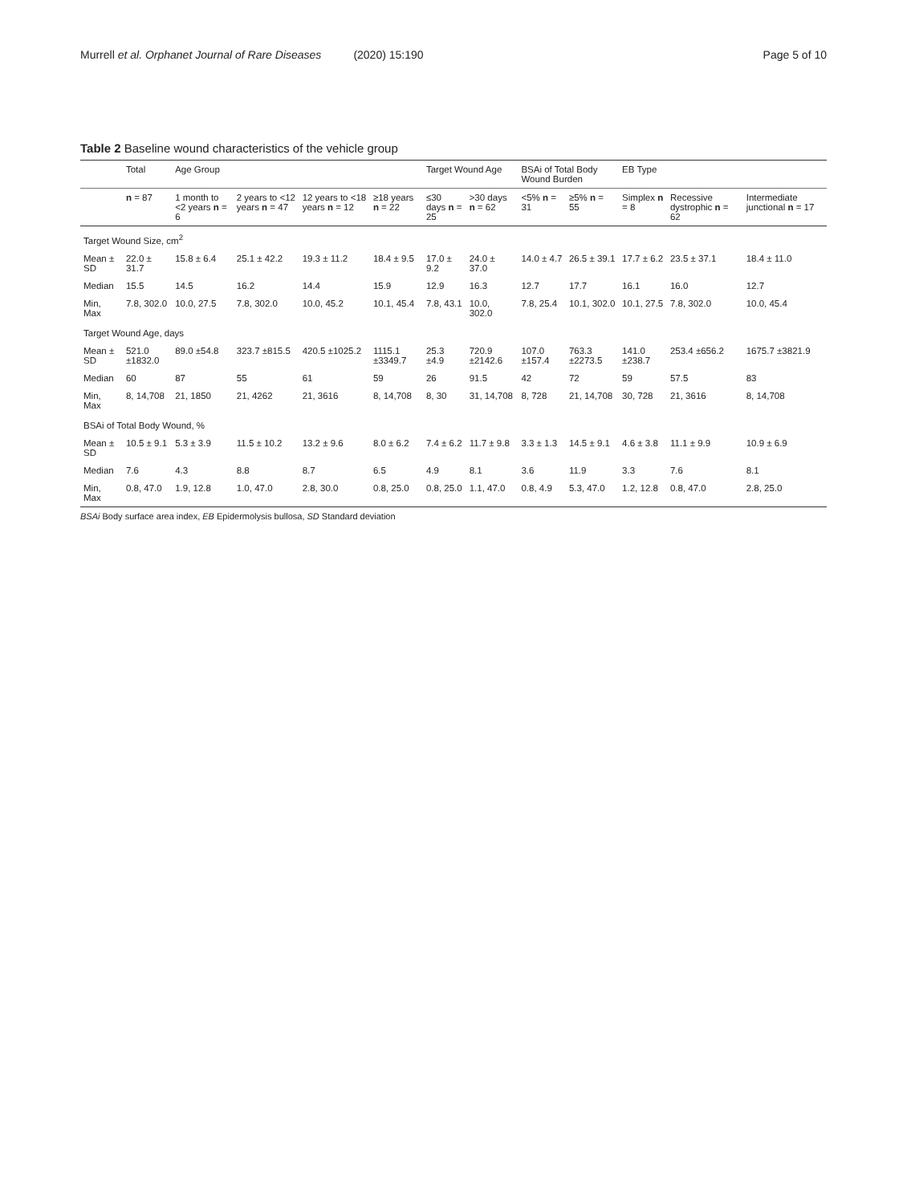Murrell et al. Orphanet Journal of Rare Diseases (2020) 15:190 Page 5 of 10
Table 2 Baseline wound characteristics of the vehicle group
| | Total | Age Group | | | | Target Wound Age | | BSAi of Total Body Wound Burden | | EB Type | | |
| --- | --- | --- | --- | --- | --- | --- | --- | --- | --- | --- | --- | --- |
| | n = 87 | 1 month to <2 years n = 6 | 2 years to <12 years n = 47 | 12 years to <18 years n = 12 | ≥18 years n = 22 | ≤30 days n = 25 | >30 days n = 62 | <5% n = 31 | ≥5% n = 55 | Simplex n = 8 | Recessive dystrophic n = 62 | Intermediate junctional n = 17 |
| Target Wound Size, cm<sup>2</sup> | | | | | | | | | | | | |
| Mean ± SD | 22.0 ± 31.7 | 15.8 ± 6.4 | 25.1 ± 42.2 | 19.3 ± 11.2 | 18.4 ± 9.5 | 17.0 ± 9.2 | 24.0 ± 37.0 | 14.0 ± 4.7 | 26.5 ± 39.1 | 17.7 ± 6.2 | 23.5 ± 37.1 | 18.4 ± 11.0 |
| Median | 15.5 | 14.5 | 16.2 | 14.4 | 15.9 | 12.9 | 16.3 | 12.7 | 17.7 | 16.1 | 16.0 | 12.7 |
| Min, Max | 7.8, 302.0 | 10.0, 27.5 | 7.8, 302.0 | 10.0, 45.2 | 10.1, 45.4 | 7.8, 43.1 | 10.0, 302.0 | 7.8, 25.4 | 10.1, 302.0 | 10.1, 27.5 | 7.8, 302.0 | 10.0, 45.4 |
| Target Wound Age, days | | | | | | | | | | | | |
| Mean ± SD | 521.0 ±1832.0 | 89.0 ±54.8 | 323.7 ±815.5 | 420.5 ±1025.2 | 1115.1 ±3349.7 | 25.3 ±4.9 | 720.9 ±2142.6 | 107.0 ±157.4 | 763.3 ±2273.5 | 141.0 ±238.7 | 253.4 ±656.2 | 1675.7 ±3821.9 |
| Median | 60 | 87 | 55 | 61 | 59 | 26 | 91.5 | 42 | 72 | 59 | 57.5 | 83 |
| Min, Max | 8, 14,708 | 21, 1850 | 21, 4262 | 21, 3616 | 8, 14,708 | 8, 30 | 31, 14,708 | 8, 728 | 21, 14,708 | 30, 728 | 21, 3616 | 8, 14,708 |
| BSAi of Total Body Wound, % | | | | | | | | | | | | |
| Mean ± SD | 10.5 ± 9.1 | 5.3 ± 3.9 | 11.5 ± 10.2 | 13.2 ± 9.6 | 8.0 ± 6.2 | 7.4 ± 6.2 | 11.7 ± 9.8 | 3.3 ± 1.3 | 14.5 ± 9.1 | 4.6 ± 3.8 | 11.1 ± 9.9 | 10.9 ± 6.9 |
| Median | 7.6 | 4.3 | 8.8 | 8.7 | 6.5 | 4.9 | 8.1 | 3.6 | 11.9 | 3.3 | 7.6 | 8.1 |
| Min, Max | 0.8, 47.0 | 1.9, 12.8 | 1.0, 47.0 | 2.8, 30.0 | 0.8, 25.0 | 0.8, 25.0 | 1.1, 47.0 | 0.8, 4.9 | 5.3, 47.0 | 1.2, 12.8 | 0.8, 47.0 | 2.8, 25.0 |
BSAi Body surface area index, EB Epidermolysis bullosa, SD Standard deviation